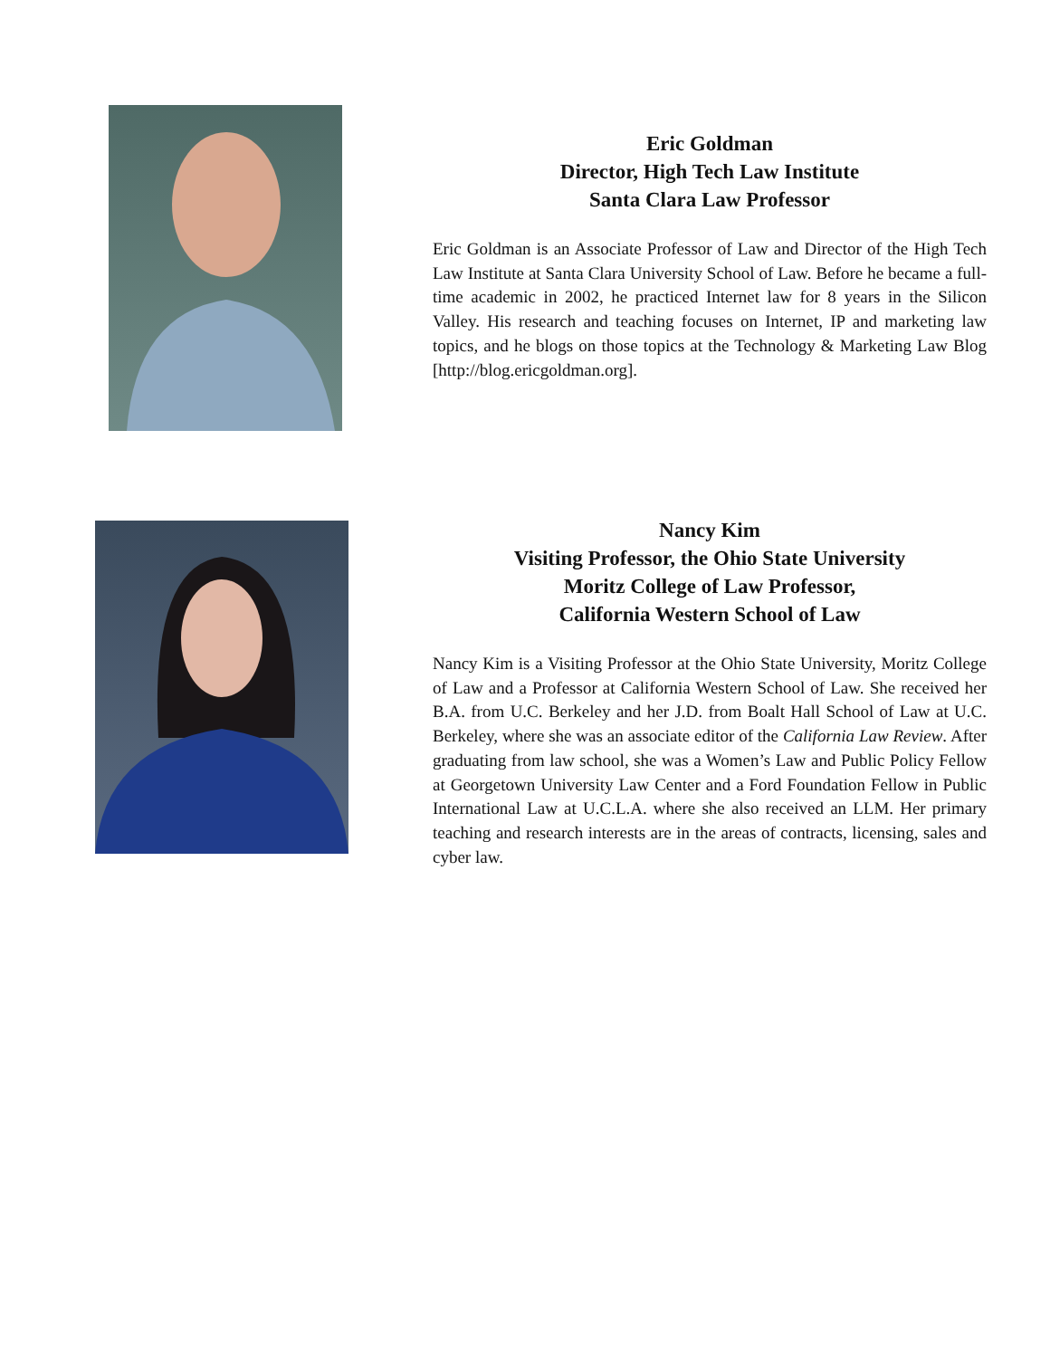Eric Goldman
Director, High Tech Law Institute
Santa Clara Law Professor
Eric Goldman is an Associate Professor of Law and Director of the High Tech Law Institute at Santa Clara University School of Law. Before he became a full-time academic in 2002, he practiced Internet law for 8 years in the Silicon Valley. His research and teaching focuses on Internet, IP and marketing law topics, and he blogs on those topics at the Technology & Marketing Law Blog [http://blog.ericgoldman.org].
Nancy Kim
Visiting Professor, the Ohio State University
Moritz College of Law Professor,
California Western School of Law
Nancy Kim is a Visiting Professor at the Ohio State University, Moritz College of Law and a Professor at California Western School of Law. She received her B.A. from U.C. Berkeley and her J.D. from Boalt Hall School of Law at U.C. Berkeley, where she was an associate editor of the California Law Review. After graduating from law school, she was a Women’s Law and Public Policy Fellow at Georgetown University Law Center and a Ford Foundation Fellow in Public International Law at U.C.L.A. where she also received an LLM. Her primary teaching and research interests are in the areas of contracts, licensing, sales and cyber law.